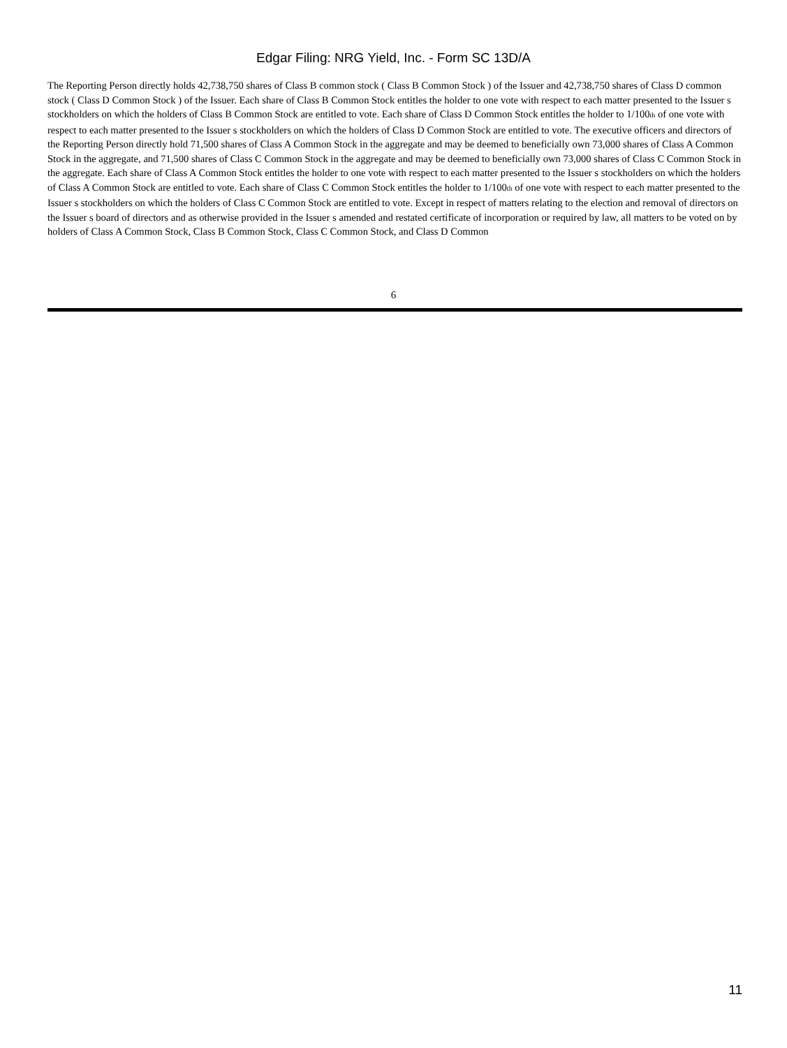Edgar Filing: NRG Yield, Inc. - Form SC 13D/A
The Reporting Person directly holds 42,738,750 shares of Class B common stock ( Class B Common Stock ) of the Issuer and 42,738,750 shares of Class D common stock ( Class D Common Stock ) of the Issuer. Each share of Class B Common Stock entitles the holder to one vote with respect to each matter presented to the Issuer s stockholders on which the holders of Class B Common Stock are entitled to vote. Each share of Class D Common Stock entitles the holder to 1/100<sup>th</sup> of one vote with respect to each matter presented to the Issuer s stockholders on which the holders of Class D Common Stock are entitled to vote. The executive officers and directors of the Reporting Person directly hold 71,500 shares of Class A Common Stock in the aggregate and may be deemed to beneficially own 73,000 shares of Class A Common Stock in the aggregate, and 71,500 shares of Class C Common Stock in the aggregate and may be deemed to beneficially own 73,000 shares of Class C Common Stock in the aggregate. Each share of Class A Common Stock entitles the holder to one vote with respect to each matter presented to the Issuer s stockholders on which the holders of Class A Common Stock are entitled to vote. Each share of Class C Common Stock entitles the holder to 1/100<sup>th</sup> of one vote with respect to each matter presented to the Issuer s stockholders on which the holders of Class C Common Stock are entitled to vote. Except in respect of matters relating to the election and removal of directors on the Issuer s board of directors and as otherwise provided in the Issuer s amended and restated certificate of incorporation or required by law, all matters to be voted on by holders of Class A Common Stock, Class B Common Stock, Class C Common Stock, and Class D Common
6
11